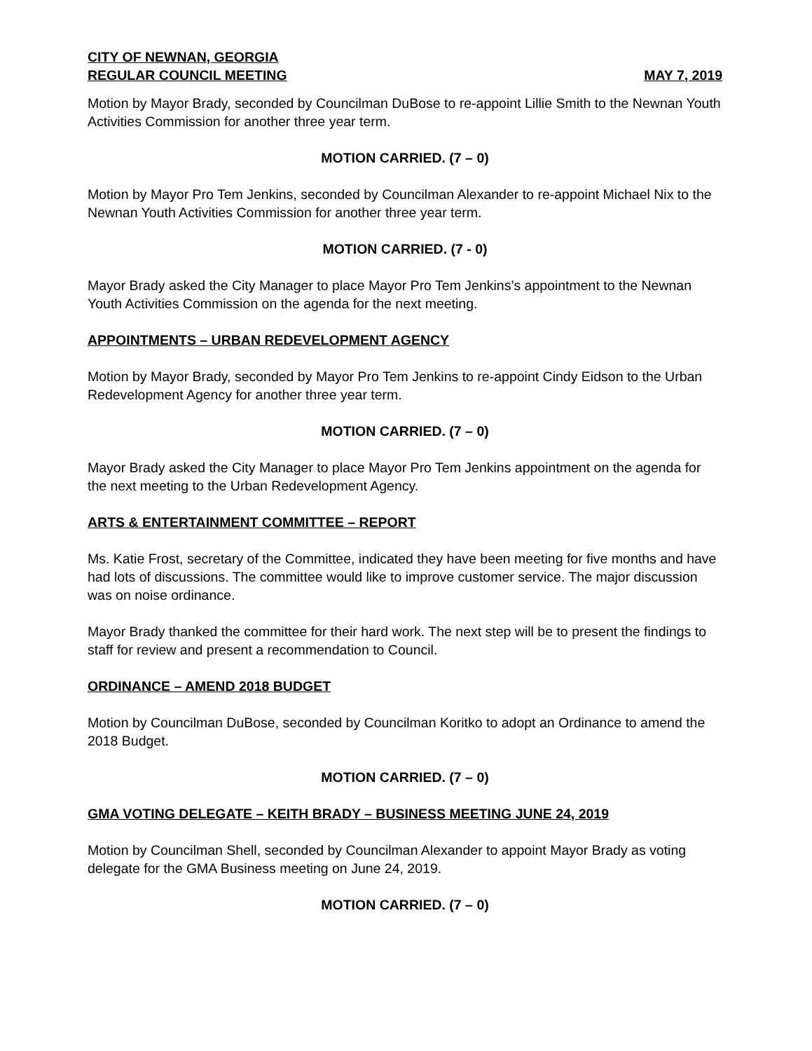CITY OF NEWNAN, GEORGIA
REGULAR COUNCIL MEETING MAY 7, 2019
Motion by Mayor Brady, seconded by Councilman DuBose to re-appoint Lillie Smith to the Newnan Youth Activities Commission for another three year term.
MOTION CARRIED. (7 – 0)
Motion by Mayor Pro Tem Jenkins, seconded by Councilman Alexander to re-appoint Michael Nix to the Newnan Youth Activities Commission for another three year term.
MOTION CARRIED. (7 - 0)
Mayor Brady asked the City Manager to place Mayor Pro Tem Jenkins’s appointment to the Newnan Youth Activities Commission on the agenda for the next meeting.
APPOINTMENTS – URBAN REDEVELOPMENT AGENCY
Motion by Mayor Brady, seconded by Mayor Pro Tem Jenkins to re-appoint Cindy Eidson to the Urban Redevelopment Agency for another three year term.
MOTION CARRIED. (7 – 0)
Mayor Brady asked the City Manager to place Mayor Pro Tem Jenkins appointment on the agenda for the next meeting to the Urban Redevelopment Agency.
ARTS & ENTERTAINMENT COMMITTEE – REPORT
Ms. Katie Frost, secretary of the Committee, indicated they have been meeting for five months and have had lots of discussions. The committee would like to improve customer service. The major discussion was on noise ordinance.
Mayor Brady thanked the committee for their hard work. The next step will be to present the findings to staff for review and present a recommendation to Council.
ORDINANCE – AMEND 2018 BUDGET
Motion by Councilman DuBose, seconded by Councilman Koritko to adopt an Ordinance to amend the 2018 Budget.
MOTION CARRIED. (7 – 0)
GMA VOTING DELEGATE – KEITH BRADY – BUSINESS MEETING JUNE 24, 2019
Motion by Councilman Shell, seconded by Councilman Alexander to appoint Mayor Brady as voting delegate for the GMA Business meeting on June 24, 2019.
MOTION CARRIED. (7 – 0)